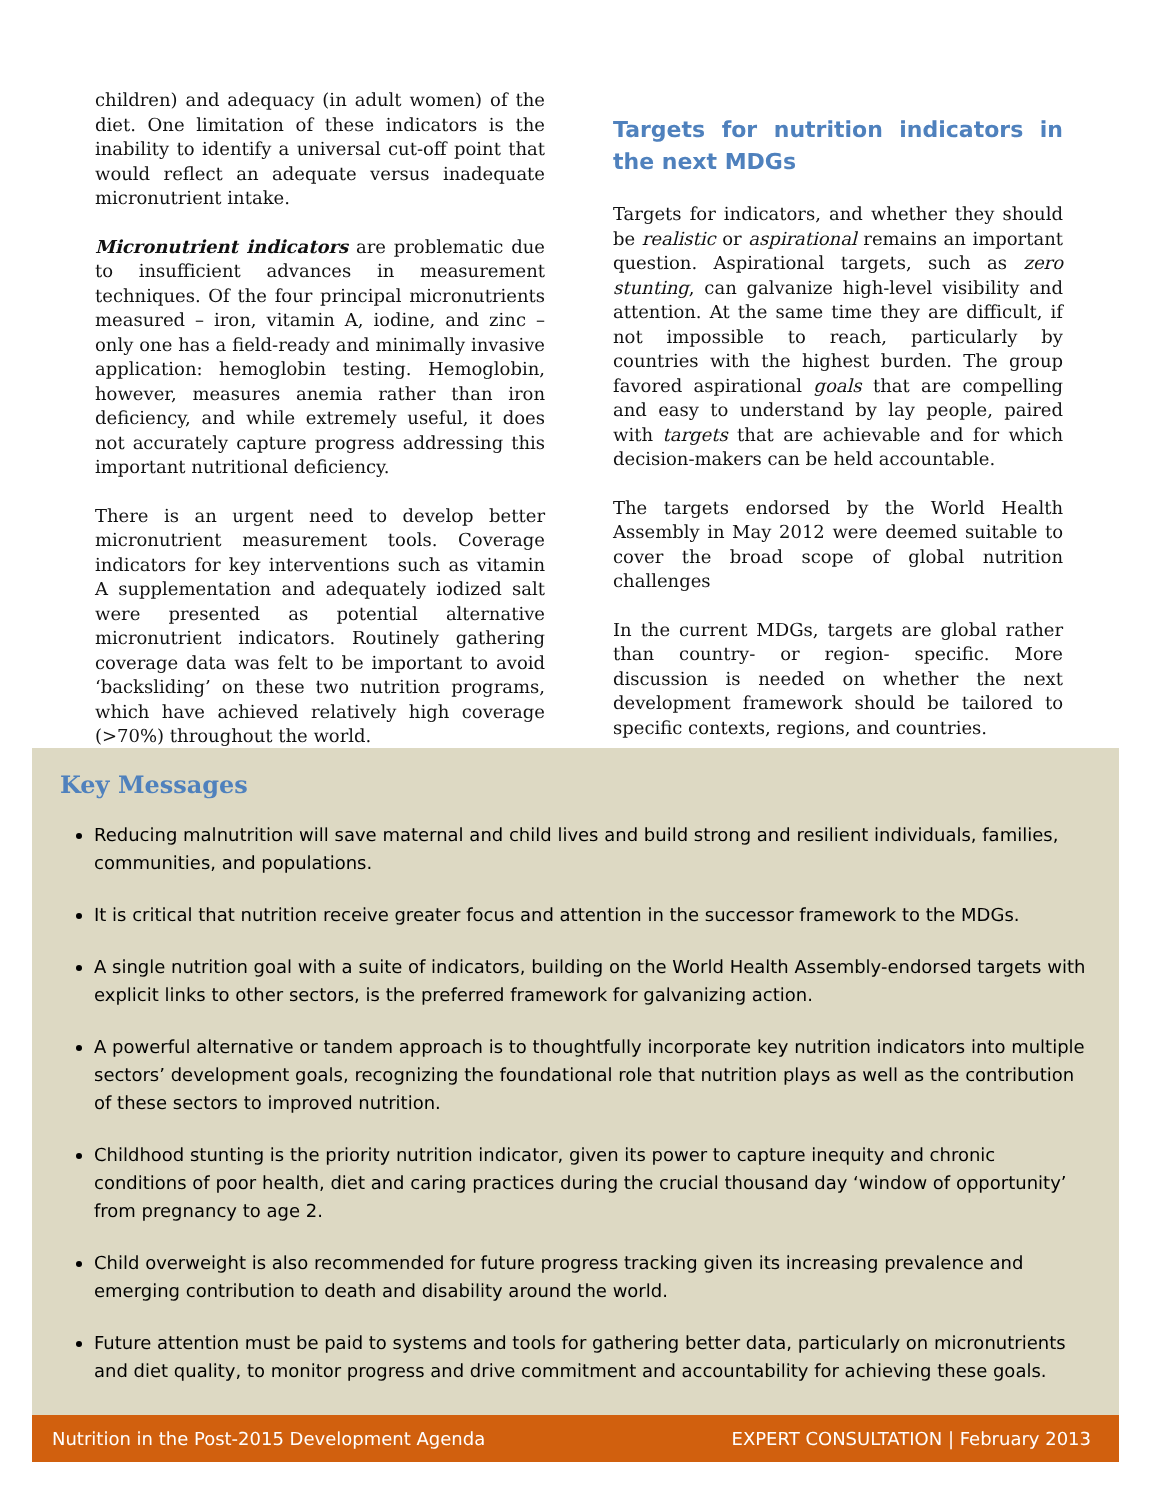children) and adequacy (in adult women) of the diet. One limitation of these indicators is the inability to identify a universal cut-off point that would reflect an adequate versus inadequate micronutrient intake.
Micronutrient indicators are problematic due to insufficient advances in measurement techniques. Of the four principal micronutrients measured – iron, vitamin A, iodine, and zinc – only one has a field-ready and minimally invasive application: hemoglobin testing. Hemoglobin, however, measures anemia rather than iron deficiency, and while extremely useful, it does not accurately capture progress addressing this important nutritional deficiency.
There is an urgent need to develop better micronutrient measurement tools. Coverage indicators for key interventions such as vitamin A supplementation and adequately iodized salt were presented as potential alternative micronutrient indicators. Routinely gathering coverage data was felt to be important to avoid ‘backsliding’ on these two nutrition programs, which have achieved relatively high coverage (>70%) throughout the world.
Targets for nutrition indicators in the next MDGs
Targets for indicators, and whether they should be realistic or aspirational remains an important question. Aspirational targets, such as zero stunting, can galvanize high-level visibility and attention. At the same time they are difficult, if not impossible to reach, particularly by countries with the highest burden. The group favored aspirational goals that are compelling and easy to understand by lay people, paired with targets that are achievable and for which decision-makers can be held accountable.
The targets endorsed by the World Health Assembly in May 2012 were deemed suitable to cover the broad scope of global nutrition challenges
In the current MDGs, targets are global rather than country- or region- specific. More discussion is needed on whether the next development framework should be tailored to specific contexts, regions, and countries.
Key Messages
Reducing malnutrition will save maternal and child lives and build strong and resilient individuals, families, communities, and populations.
It is critical that nutrition receive greater focus and attention in the successor framework to the MDGs.
A single nutrition goal with a suite of indicators, building on the World Health Assembly-endorsed targets with explicit links to other sectors, is the preferred framework for galvanizing action.
A powerful alternative or tandem approach is to thoughtfully incorporate key nutrition indicators into multiple sectors’ development goals, recognizing the foundational role that nutrition plays as well as the contribution of these sectors to improved nutrition.
Childhood stunting is the priority nutrition indicator, given its power to capture inequity and chronic conditions of poor health, diet and caring practices during the crucial thousand day ‘window of opportunity’ from pregnancy to age 2.
Child overweight is also recommended for future progress tracking given its increasing prevalence and emerging contribution to death and disability around the world.
Future attention must be paid to systems and tools for gathering better data, particularly on micronutrients and diet quality, to monitor progress and drive commitment and accountability for achieving these goals.
Nutrition in the Post-2015 Development Agenda EXPERT CONSULTATION | February 2013